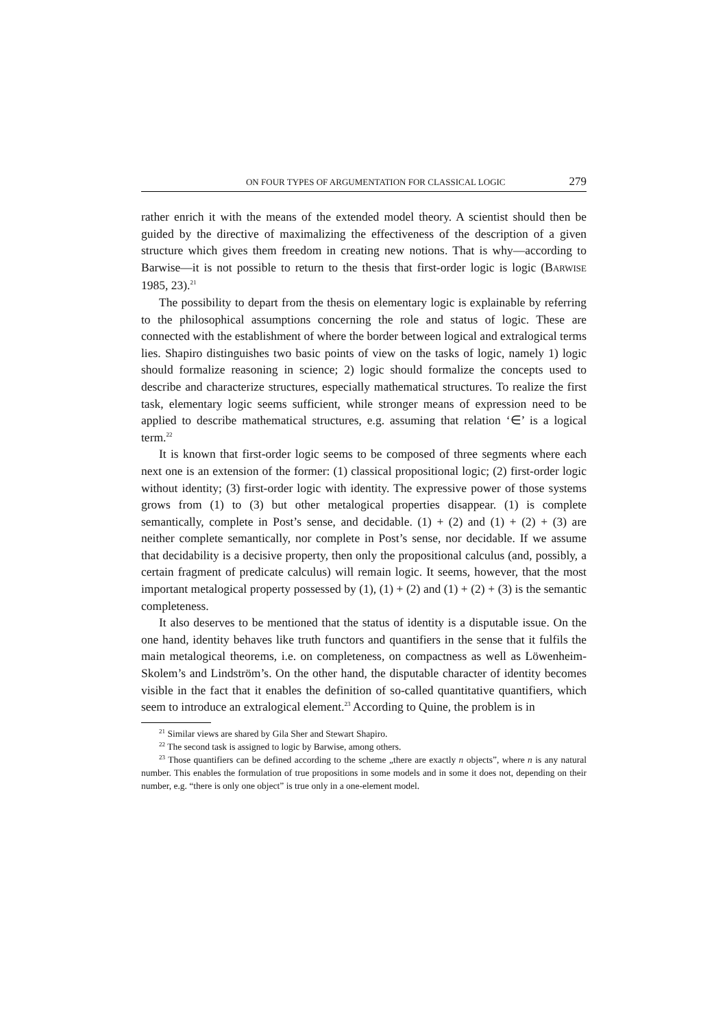ON FOUR TYPES OF ARGUMENTATION FOR CLASSICAL LOGIC 279
rather enrich it with the means of the extended model theory. A scientist should then be guided by the directive of maximalizing the effectiveness of the description of a given structure which gives them freedom in creating new notions. That is why—according to Barwise—it is not possible to return to the thesis that first-order logic is logic (BARWISE 1985, 23).<sup>21</sup>
The possibility to depart from the thesis on elementary logic is explainable by referring to the philosophical assumptions concerning the role and status of logic. These are connected with the establishment of where the border between logical and extralogical terms lies. Shapiro distinguishes two basic points of view on the tasks of logic, namely 1) logic should formalize reasoning in science; 2) logic should formalize the concepts used to describe and characterize structures, especially mathematical structures. To realize the first task, elementary logic seems sufficient, while stronger means of expression need to be applied to describe mathematical structures, e.g. assuming that relation ‘∈’ is a logical term.<sup>22</sup>
It is known that first-order logic seems to be composed of three segments where each next one is an extension of the former: (1) classical propositional logic; (2) first-order logic without identity; (3) first-order logic with identity. The expressive power of those systems grows from (1) to (3) but other metalogical properties disappear. (1) is complete semantically, complete in Post’s sense, and decidable. (1) + (2) and (1) + (2) + (3) are neither complete semantically, nor complete in Post’s sense, nor decidable. If we assume that decidability is a decisive property, then only the propositional calculus (and, possibly, a certain fragment of predicate calculus) will remain logic. It seems, however, that the most important metalogical property possessed by (1), (1) + (2) and (1) + (2) + (3) is the semantic completeness.
It also deserves to be mentioned that the status of identity is a disputable issue. On the one hand, identity behaves like truth functors and quantifiers in the sense that it fulfils the main metalogical theorems, i.e. on completeness, on compactness as well as Löwenheim-Skolem’s and Lindström’s. On the other hand, the disputable character of identity becomes visible in the fact that it enables the definition of so-called quantitative quantifiers, which seem to introduce an extralogical element.<sup>23</sup> According to Quine, the problem is in
<sup>21</sup> Similar views are shared by Gila Sher and Stewart Shapiro.
<sup>22</sup> The second task is assigned to logic by Barwise, among others.
<sup>23</sup> Those quantifiers can be defined according to the scheme „there are exactly n objects”, where n is any natural number. This enables the formulation of true propositions in some models and in some it does not, depending on their number, e.g. “there is only one object” is true only in a one-element model.